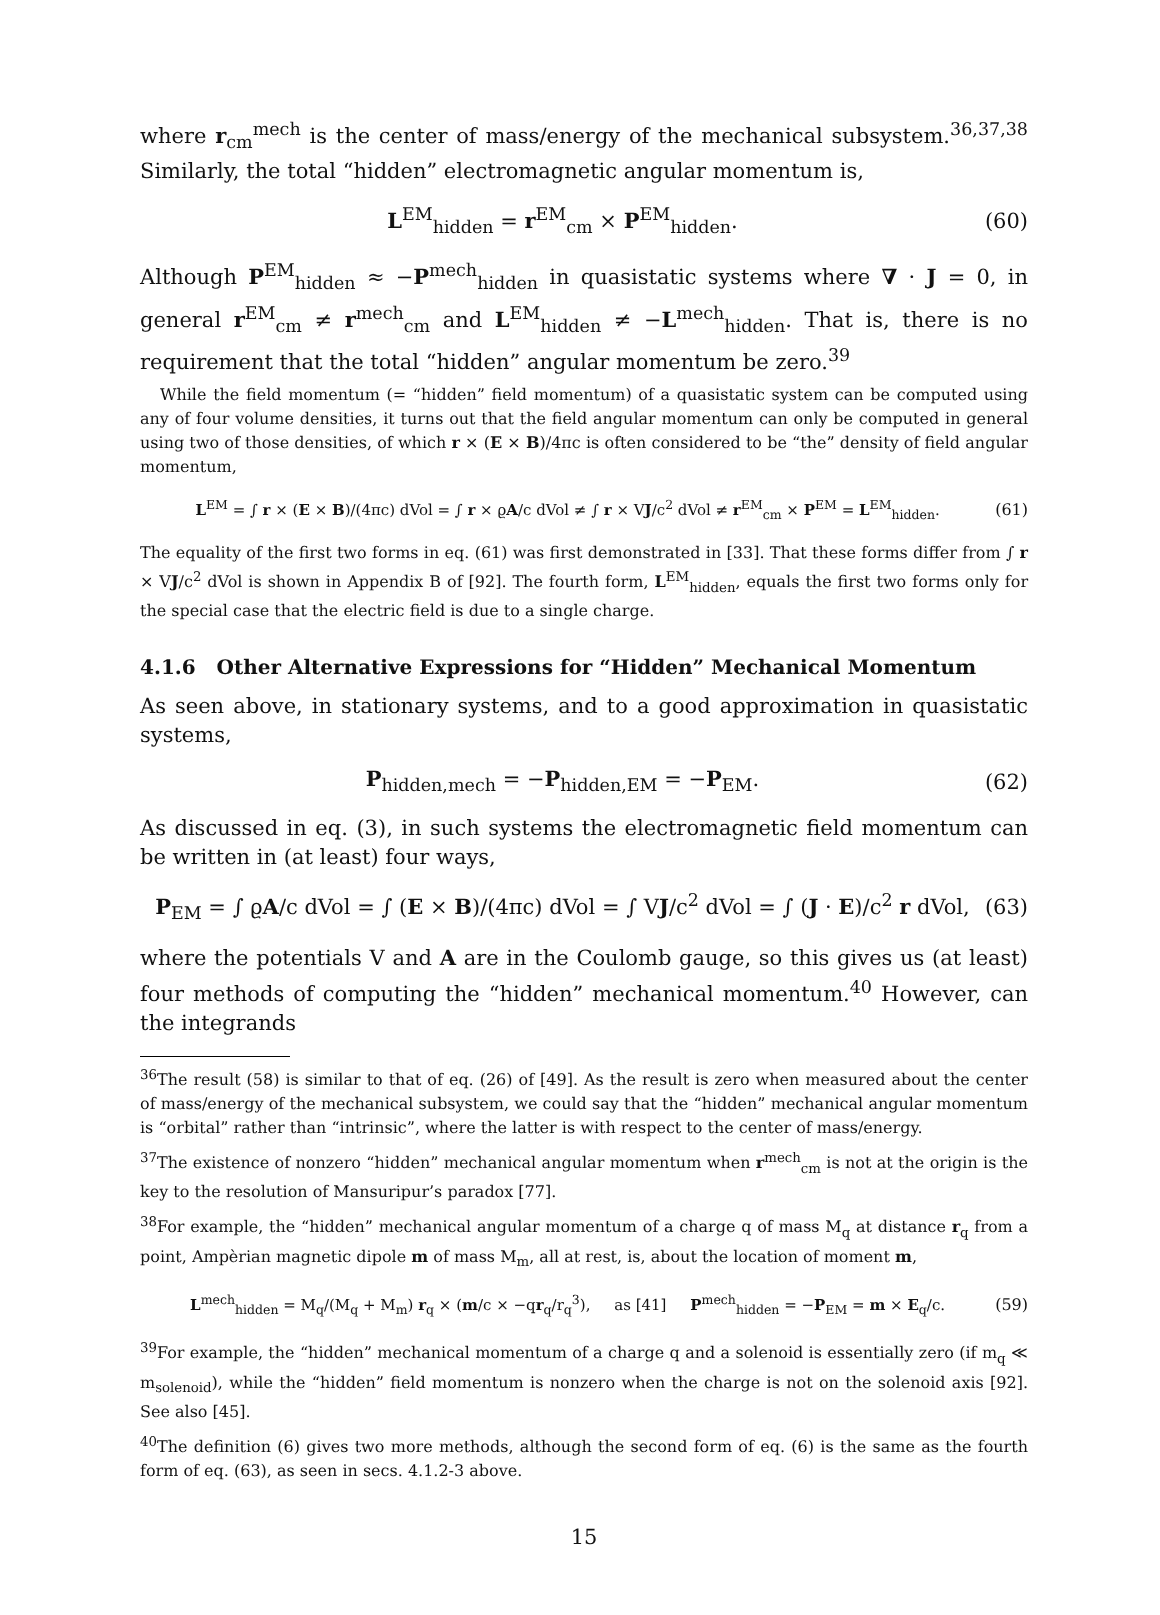where r<sub>cm</sub><sup>mech</sup> is the center of mass/energy of the mechanical subsystem.<sup>36,37,38</sup> Similarly, the total “hidden” electromagnetic angular momentum is,
L<sup>EM</sup><sub>hidden</sub> = r<sup>EM</sup><sub>cm</sub> × P<sup>EM</sup><sub>hidden</sub>. (60)
Although P<sup>EM</sup><sub>hidden</sub> ≈ −P<sup>mech</sup><sub>hidden</sub> in quasistatic systems where ∇ · J = 0, in general r<sup>EM</sup><sub>cm</sub> ≠ r<sup>mech</sup><sub>cm</sub> and L<sup>EM</sup><sub>hidden</sub> ≠ −L<sup>mech</sup><sub>hidden</sub>. That is, there is no requirement that the total “hidden” angular momentum be zero.<sup>39</sup>
While the field momentum (= “hidden” field momentum) of a quasistatic system can be computed using any of four volume densities, it turns out that the field angular momentum can only be computed in general using two of those densities, of which r × (E × B)/4πc is often considered to be “the” density of field angular momentum,
L<sup>EM</sup> = ∫ r × (E × B)/(4πc) dVol = ∫ r × ϱA/c dVol ≠ ∫ r × VJ/c<sup>2</sup> dVol ≠ r<sup>EM</sup><sub>cm</sub> × P<sup>EM</sup> = L<sup>EM</sup><sub>hidden</sub>. (61)
The equality of the first two forms in eq. (61) was first demonstrated in [33]. That these forms differ from ∫ r × VJ/c<sup>2</sup> dVol is shown in Appendix B of [92]. The fourth form, L<sup>EM</sup><sub>hidden</sub>, equals the first two forms only for the special case that the electric field is due to a single charge.
4.1.6 Other Alternative Expressions for “Hidden” Mechanical Momentum
As seen above, in stationary systems, and to a good approximation in quasistatic systems,
P<sub>hidden,mech</sub> = −P<sub>hidden,EM</sub> = −P<sub>EM</sub>. (62)
As discussed in eq. (3), in such systems the electromagnetic field momentum can be written in (at least) four ways,
P<sub>EM</sub> = ∫ ϱA/c dVol = ∫ (E × B)/(4πc) dVol = ∫ VJ/c<sup>2</sup> dVol = ∫ (J · E)/c<sup>2</sup> r dVol, (63)
where the potentials V and A are in the Coulomb gauge, so this gives us (at least) four methods of computing the “hidden” mechanical momentum.<sup>40</sup> However, can the integrands
<sup>36</sup> The result (58) is similar to that of eq. (26) of [49]. As the result is zero when measured about the center of mass/energy of the mechanical subsystem, we could say that the “hidden” mechanical angular momentum is “orbital” rather than “intrinsic”, where the latter is with respect to the center of mass/energy.
<sup>37</sup> The existence of nonzero “hidden” mechanical angular momentum when r<sup>mech</sup><sub>cm</sub> is not at the origin is the key to the resolution of Mansuripur’s paradox [77].
<sup>38</sup> For example, the “hidden” mechanical angular momentum of a charge q of mass M<sub>q</sub> at distance r<sub>q</sub> from a point, Ampèrian magnetic dipole m of mass M<sub>m</sub>, all at rest, is, about the location of moment m,
L<sup>mech</sup><sub>hidden</sub> = M<sub>q</sub>/(M<sub>q</sub> + M<sub>m</sub>) r<sub>q</sub> × (m/c × −qr<sub>q</sub>/r<sub>q</sub><sup>3</sup>), as [41] P<sup>mech</sup><sub>hidden</sub> = −P<sub>EM</sub> = m × E<sub>q</sub>/c. (59)
<sup>39</sup> For example, the “hidden” mechanical momentum of a charge q and a solenoid is essentially zero (if m<sub>q</sub> ≪ m<sub>solenoid</sub>), while the “hidden” field momentum is nonzero when the charge is not on the solenoid axis [92]. See also [45].
<sup>40</sup> The definition (6) gives two more methods, although the second form of eq. (6) is the same as the fourth form of eq. (63), as seen in secs. 4.1.2-3 above.
15